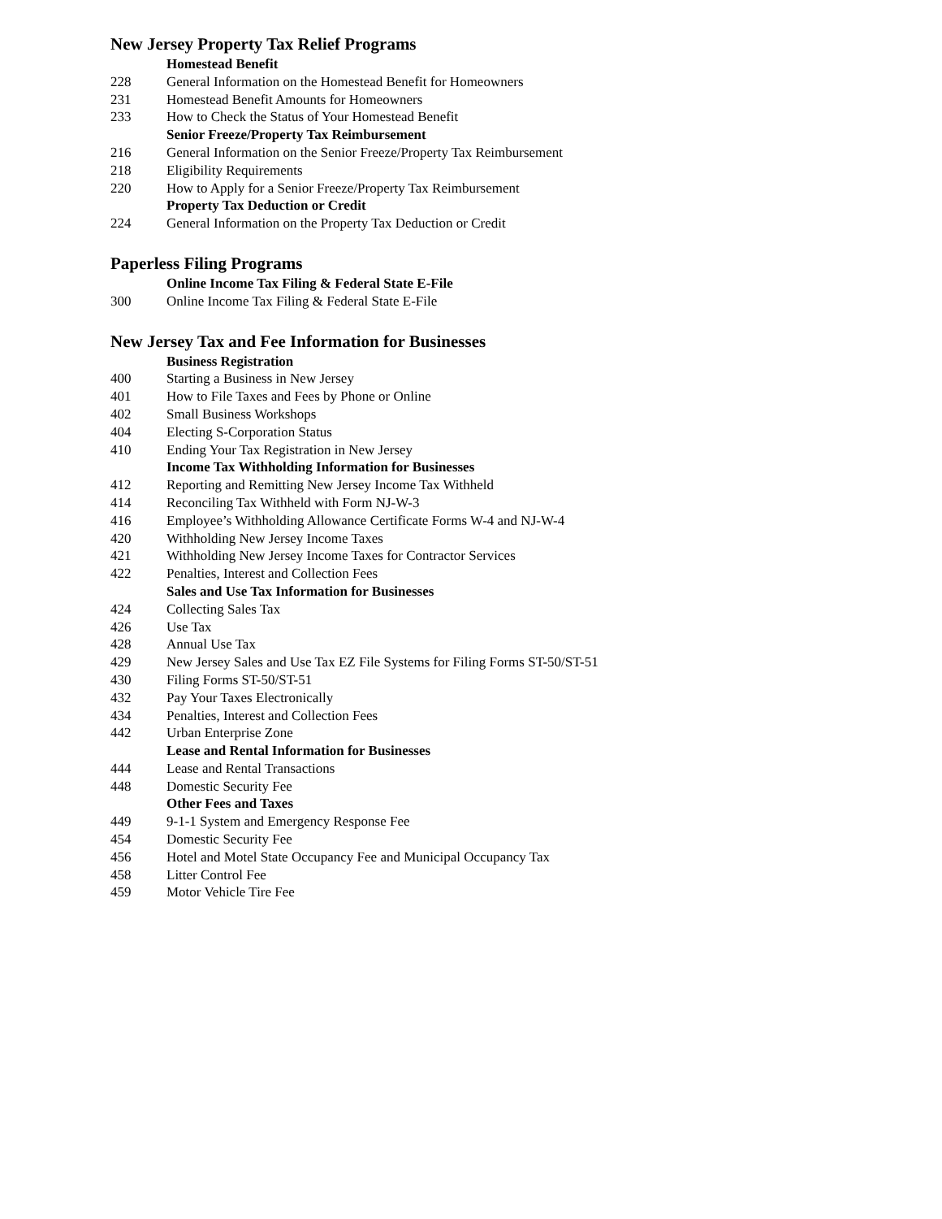New Jersey Property Tax Relief Programs
Homestead Benefit
228 General Information on the Homestead Benefit for Homeowners
231 Homestead Benefit Amounts for Homeowners
233 How to Check the Status of Your Homestead Benefit
Senior Freeze/Property Tax Reimbursement
216 General Information on the Senior Freeze/Property Tax Reimbursement
218 Eligibility Requirements
220 How to Apply for a Senior Freeze/Property Tax Reimbursement
Property Tax Deduction or Credit
224 General Information on the Property Tax Deduction or Credit
Paperless Filing Programs
Online Income Tax Filing & Federal State E-File
300 Online Income Tax Filing & Federal State E-File
New Jersey Tax and Fee Information for Businesses
Business Registration
400 Starting a Business in New Jersey
401 How to File Taxes and Fees by Phone or Online
402 Small Business Workshops
404 Electing S-Corporation Status
410 Ending Your Tax Registration in New Jersey
Income Tax Withholding Information for Businesses
412 Reporting and Remitting New Jersey Income Tax Withheld
414 Reconciling Tax Withheld with Form NJ-W-3
416 Employee’s Withholding Allowance Certificate Forms W-4 and NJ-W-4
420 Withholding New Jersey Income Taxes
421 Withholding New Jersey Income Taxes for Contractor Services
422 Penalties, Interest and Collection Fees
Sales and Use Tax Information for Businesses
424 Collecting Sales Tax
426 Use Tax
428 Annual Use Tax
429 New Jersey Sales and Use Tax EZ File Systems for Filing Forms ST-50/ST-51
430 Filing Forms ST-50/ST-51
432 Pay Your Taxes Electronically
434 Penalties, Interest and Collection Fees
442 Urban Enterprise Zone
Lease and Rental Information for Businesses
444 Lease and Rental Transactions
448 Domestic Security Fee
Other Fees and Taxes
449 9-1-1 System and Emergency Response Fee
454 Domestic Security Fee
456 Hotel and Motel State Occupancy Fee and Municipal Occupancy Tax
458 Litter Control Fee
459 Motor Vehicle Tire Fee